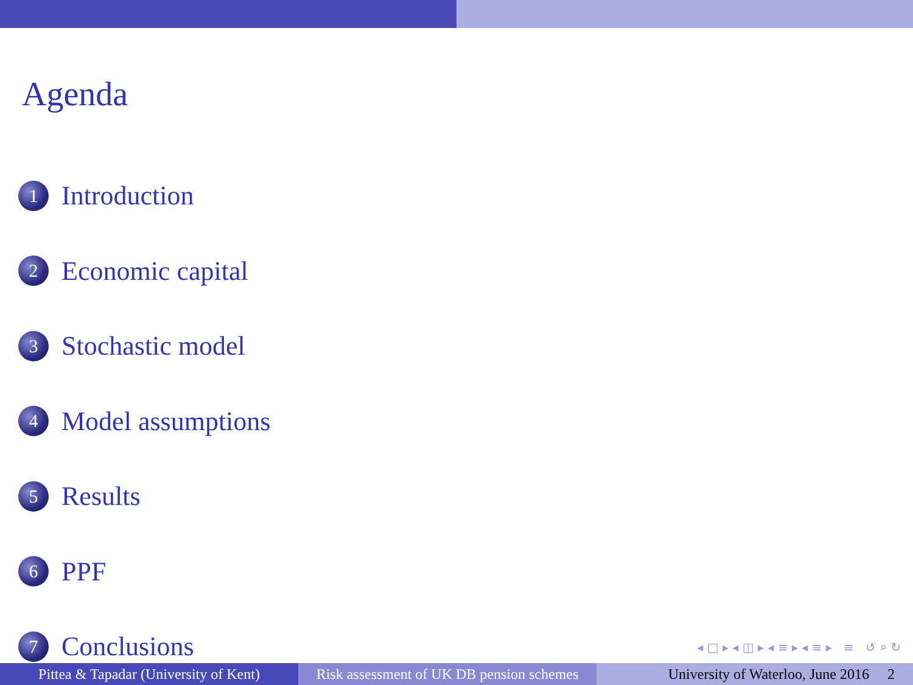Agenda
1 Introduction
2 Economic capital
3 Stochastic model
4 Model assumptions
5 Results
6 PPF
7 Conclusions
◂ □ ▸ ◂ ◫ ▸ ◂ ≡ ▸ ◂ ≡ ▸ ≡ ↺ ⌕ ↻
Pittea & Tapadar (University of Kent)
Risk assessment of UK DB pension schemes
University of Waterloo, June 2016 2